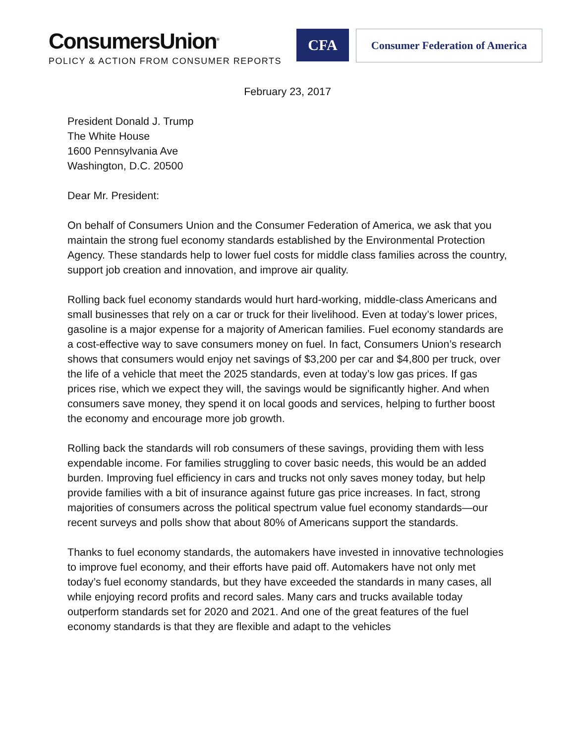ConsumersUnion<sup>®</sup>
POLICY & ACTION FROM CONSUMER REPORTS
CFA
Consumer Federation of America
February 23, 2017
President Donald J. Trump
The White House
1600 Pennsylvania Ave
Washington, D.C. 20500
Dear Mr. President:
On behalf of Consumers Union and the Consumer Federation of America, we ask that you maintain the strong fuel economy standards established by the Environmental Protection Agency. These standards help to lower fuel costs for middle class families across the country, support job creation and innovation, and improve air quality.
Rolling back fuel economy standards would hurt hard-working, middle-class Americans and small businesses that rely on a car or truck for their livelihood. Even at today’s lower prices, gasoline is a major expense for a majority of American families. Fuel economy standards are a cost-effective way to save consumers money on fuel. In fact, Consumers Union’s research shows that consumers would enjoy net savings of $3,200 per car and $4,800 per truck, over the life of a vehicle that meet the 2025 standards, even at today’s low gas prices. If gas prices rise, which we expect they will, the savings would be significantly higher. And when consumers save money, they spend it on local goods and services, helping to further boost the economy and encourage more job growth.
Rolling back the standards will rob consumers of these savings, providing them with less expendable income. For families struggling to cover basic needs, this would be an added burden. Improving fuel efficiency in cars and trucks not only saves money today, but help provide families with a bit of insurance against future gas price increases. In fact, strong majorities of consumers across the political spectrum value fuel economy standards—our recent surveys and polls show that about 80% of Americans support the standards.
Thanks to fuel economy standards, the automakers have invested in innovative technologies to improve fuel economy, and their efforts have paid off. Automakers have not only met today’s fuel economy standards, but they have exceeded the standards in many cases, all while enjoying record profits and record sales. Many cars and trucks available today outperform standards set for 2020 and 2021. And one of the great features of the fuel economy standards is that they are flexible and adapt to the vehicles